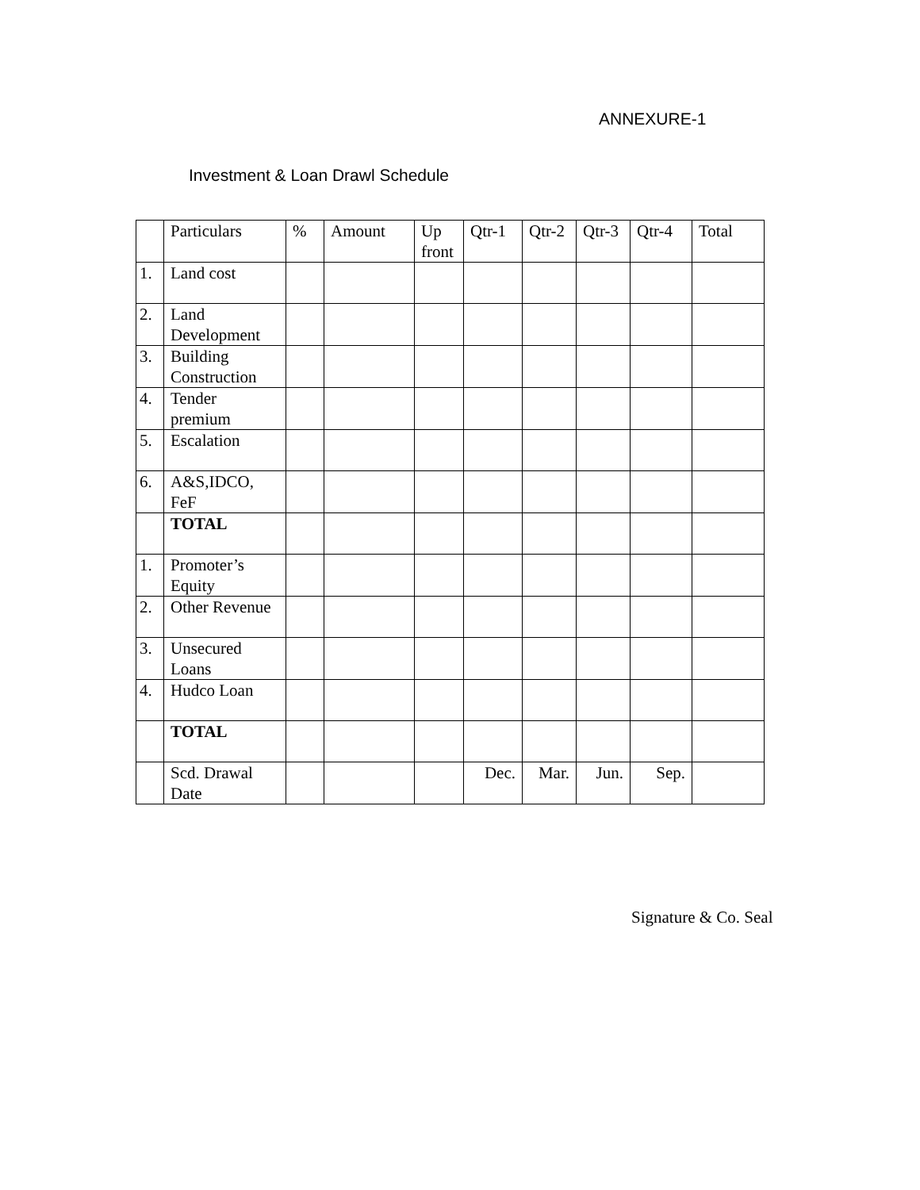ANNEXURE-1
Investment & Loan Drawl Schedule
| | Particulars | % | Amount | Up front | Qtr-1 | Qtr-2 | Qtr-3 | Qtr-4 | Total |
| 1. | Land cost | | | | | | | | |
| 2. | Land Development | | | | | | | | |
| 3. | Building Construction | | | | | | | | |
| 4. | Tender premium | | | | | | | | |
| 5. | Escalation | | | | | | | | |
| 6. | A&S,IDCO, FeF | | | | | | | | |
| | TOTAL | | | | | | | | |
| 1. | Promoter’s Equity | | | | | | | | |
| 2. | Other Revenue | | | | | | | | |
| 3. | Unsecured Loans | | | | | | | | |
| 4. | Hudco Loan | | | | | | | | |
| | TOTAL | | | | | | | | |
| | Scd. Drawal Date | | | | Dec. | Mar. | Jun. | Sep. | |
Signature & Co. Seal